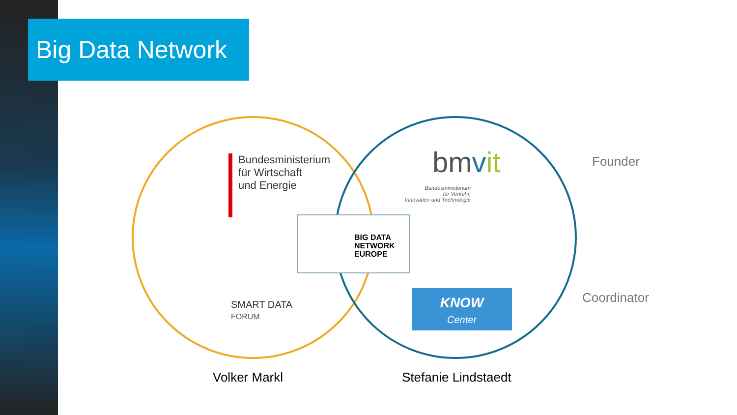Big Data Network
Bundesministerium
für Wirtschaft
und Energie
SMART DATA
FORUM
BIG DATA
NETWORK
EUROPE
bmvit
Bundesministerium
für Verkehr,
Innovation und Technologie
KNOW
Center
Founder
Coordinator
Volker Markl Stefanie Lindstaedt